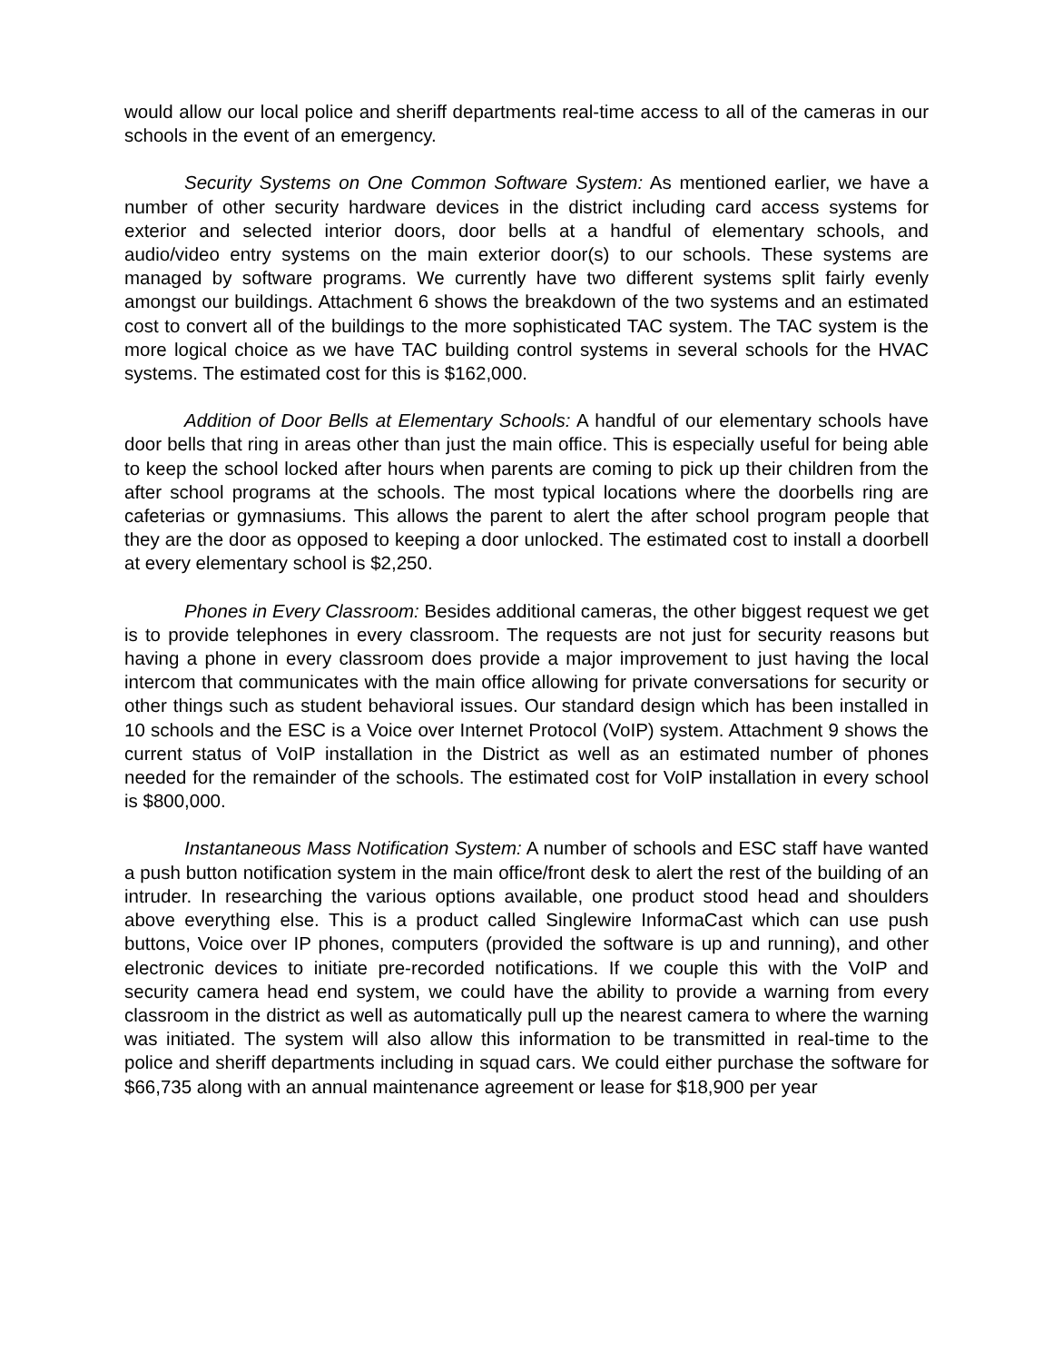would allow our local police and sheriff departments real-time access to all of the cameras in our schools in the event of an emergency.
Security Systems on One Common Software System: As mentioned earlier, we have a number of other security hardware devices in the district including card access systems for exterior and selected interior doors, door bells at a handful of elementary schools, and audio/video entry systems on the main exterior door(s) to our schools. These systems are managed by software programs. We currently have two different systems split fairly evenly amongst our buildings. Attachment 6 shows the breakdown of the two systems and an estimated cost to convert all of the buildings to the more sophisticated TAC system. The TAC system is the more logical choice as we have TAC building control systems in several schools for the HVAC systems. The estimated cost for this is $162,000.
Addition of Door Bells at Elementary Schools: A handful of our elementary schools have door bells that ring in areas other than just the main office. This is especially useful for being able to keep the school locked after hours when parents are coming to pick up their children from the after school programs at the schools. The most typical locations where the doorbells ring are cafeterias or gymnasiums. This allows the parent to alert the after school program people that they are the door as opposed to keeping a door unlocked. The estimated cost to install a doorbell at every elementary school is $2,250.
Phones in Every Classroom: Besides additional cameras, the other biggest request we get is to provide telephones in every classroom. The requests are not just for security reasons but having a phone in every classroom does provide a major improvement to just having the local intercom that communicates with the main office allowing for private conversations for security or other things such as student behavioral issues. Our standard design which has been installed in 10 schools and the ESC is a Voice over Internet Protocol (VoIP) system. Attachment 9 shows the current status of VoIP installation in the District as well as an estimated number of phones needed for the remainder of the schools. The estimated cost for VoIP installation in every school is $800,000.
Instantaneous Mass Notification System: A number of schools and ESC staff have wanted a push button notification system in the main office/front desk to alert the rest of the building of an intruder. In researching the various options available, one product stood head and shoulders above everything else. This is a product called Singlewire InformaCast which can use push buttons, Voice over IP phones, computers (provided the software is up and running), and other electronic devices to initiate pre-recorded notifications. If we couple this with the VoIP and security camera head end system, we could have the ability to provide a warning from every classroom in the district as well as automatically pull up the nearest camera to where the warning was initiated. The system will also allow this information to be transmitted in real-time to the police and sheriff departments including in squad cars. We could either purchase the software for $66,735 along with an annual maintenance agreement or lease for $18,900 per year